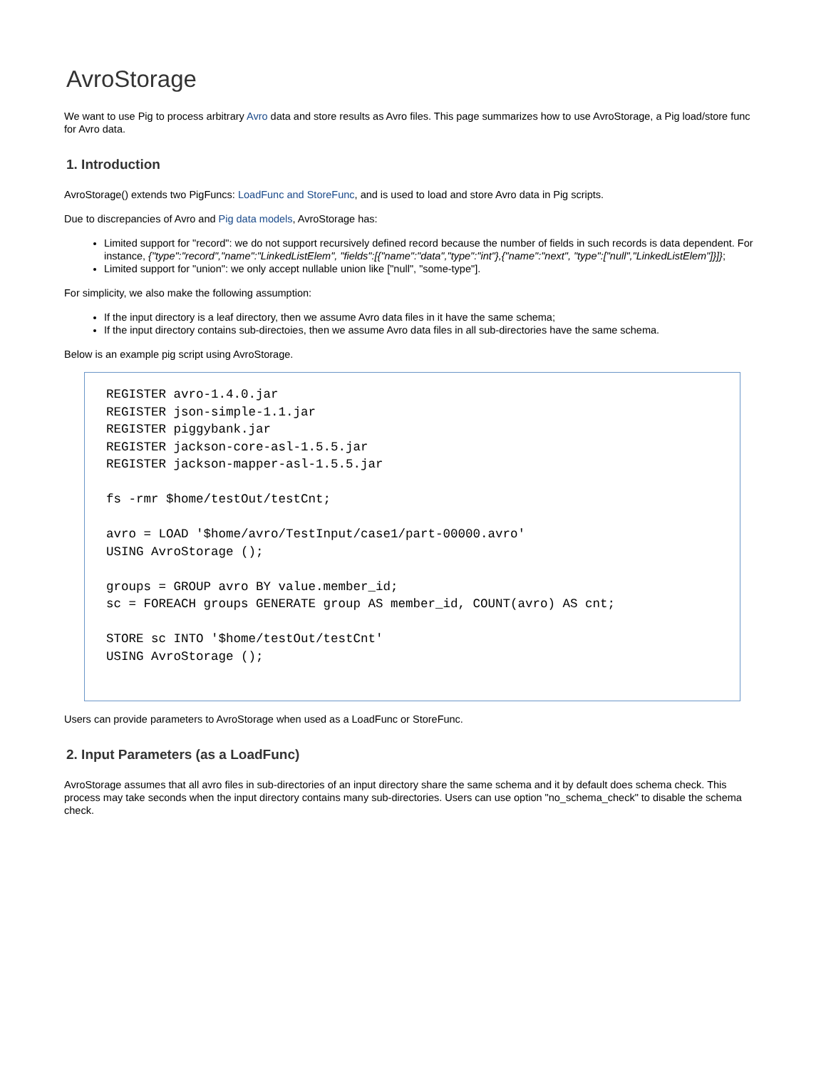AvroStorage
We want to use Pig to process arbitrary Avro data and store results as Avro files. This page summarizes how to use AvroStorage, a Pig load/store func for Avro data.
1. Introduction
AvroStorage() extends two PigFuncs: LoadFunc and StoreFunc, and is used to load and store Avro data in Pig scripts.
Due to discrepancies of Avro and Pig data models, AvroStorage has:
Limited support for "record": we do not support recursively defined record because the number of fields in such records is data dependent. For instance, {"type":"record","name":"LinkedListElem", "fields":[{"name":"data","type":"int"},{"name":"next", "type":["null","LinkedListElem"]}]};
Limited support for "union": we only accept nullable union like ["null", "some-type"].
For simplicity, we also make the following assumption:
If the input directory is a leaf directory, then we assume Avro data files in it have the same schema;
If the input directory contains sub-directoies, then we assume Avro data files in all sub-directories have the same schema.
Below is an example pig script using AvroStorage.
REGISTER avro-1.4.0.jar
REGISTER json-simple-1.1.jar
REGISTER piggybank.jar
REGISTER jackson-core-asl-1.5.5.jar
REGISTER jackson-mapper-asl-1.5.5.jar

fs -rmr $home/testOut/testCnt;

avro = LOAD '$home/avro/TestInput/case1/part-00000.avro'
USING AvroStorage ();

groups = GROUP avro BY value.member_id;
sc = FOREACH groups GENERATE group AS member_id, COUNT(avro) AS cnt;

STORE sc INTO '$home/testOut/testCnt'
USING AvroStorage ();
Users can provide parameters to AvroStorage when used as a LoadFunc or StoreFunc.
2. Input Parameters (as a LoadFunc)
AvroStorage assumes that all avro files in sub-directories of an input directory share the same schema and it by default does schema check. This process may take seconds when the input directory contains many sub-directories. Users can use option "no_schema_check" to disable the schema check.